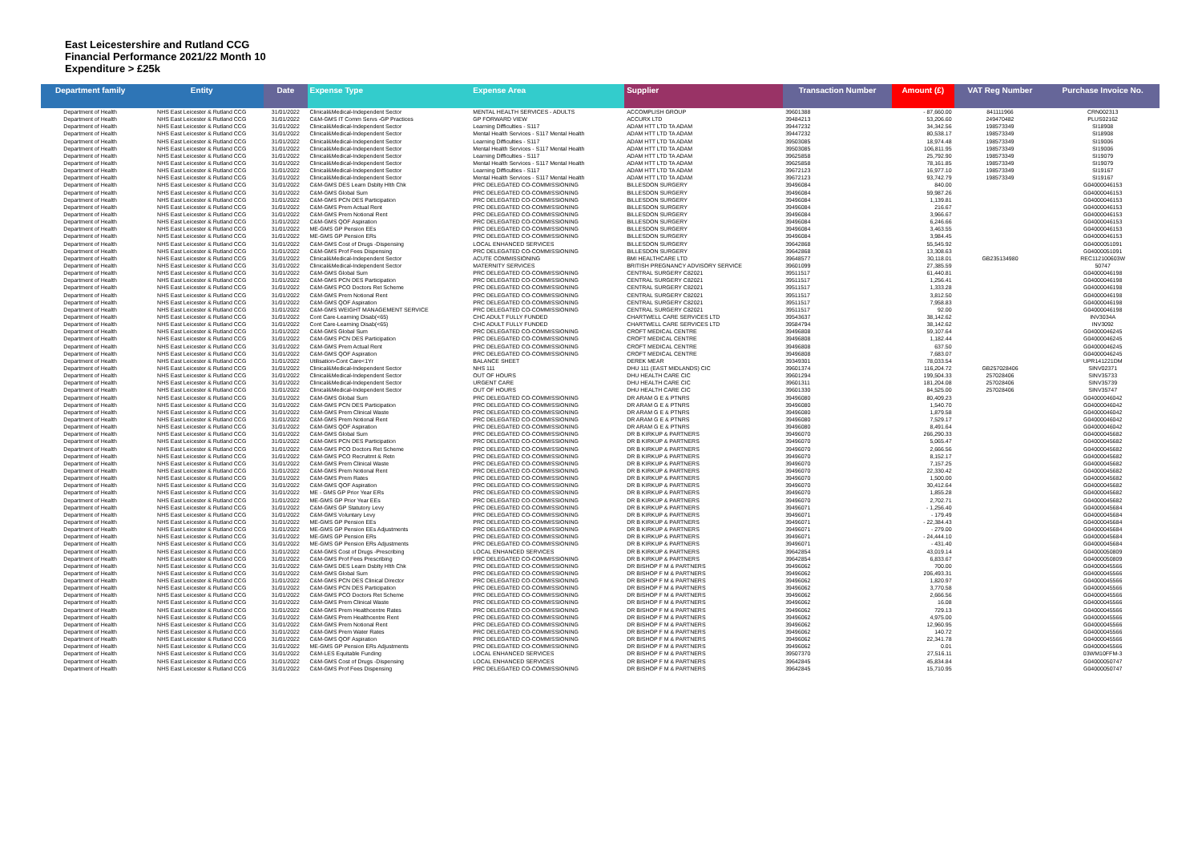East Leicestershire and Rutland CCG
Financial Performance 2021/22 Month 10
Expenditure > £25k
| Department family | Entity | Date | Expense Type | Expense Area | Supplier | Transaction Number | Amount (£) | VAT Reg Number | Purchase Invoice No. |
| --- | --- | --- | --- | --- | --- | --- | --- | --- | --- |
| Department of Health | NHS East Leicester & Rutland CCG | 31/01/2022 | Clinical&Medical-Independent Sector | MENTAL HEALTH SERVICES - ADULTS | ACCOMPLISH GROUP | 39601388 | - 87,660.00 | 841111966 | CRN002313 |
| Department of Health | NHS East Leicester & Rutland CCG | 31/01/2022 | C&M-GMS IT Comm Servs -GP Practices | GP FORWARD VIEW | ACCURX LTD | 39484213 | 53,206.60 | 249470482 | PLUS02162 |
| Department of Health | NHS East Leicester & Rutland CCG | 31/01/2022 | Clinical&Medical-Independent Sector | Learning Difficulties - S117 | ADAM HTT LTD TA ADAM | 39447232 | 34,342.56 | 198573349 | SI18908 |
| Department of Health | NHS East Leicester & Rutland CCG | 31/01/2022 | Clinical&Medical-Independent Sector | Mental Health Services - S117 Mental Health | ADAM HTT LTD TA ADAM | 39447232 | 80,538.17 | 198573349 | SI18908 |
| Department of Health | NHS East Leicester & Rutland CCG | 31/01/2022 | Clinical&Medical-Independent Sector | Learning Difficulties - S117 | ADAM HTT LTD TA ADAM | 39503085 | 18,974.48 | 198573349 | SI19006 |
| Department of Health | NHS East Leicester & Rutland CCG | 31/01/2022 | Clinical&Medical-Independent Sector | Mental Health Services - S117 Mental Health | ADAM HTT LTD TA ADAM | 39503085 | 106,811.95 | 198573349 | SI19006 |
| Department of Health | NHS East Leicester & Rutland CCG | 31/01/2022 | Clinical&Medical-Independent Sector | Learning Difficulties - S117 | ADAM HTT LTD TA ADAM | 39625858 | 25,792.90 | 198573349 | SI19079 |
| Department of Health | NHS East Leicester & Rutland CCG | 31/01/2022 | Clinical&Medical-Independent Sector | Mental Health Services - S117 Mental Health | ADAM HTT LTD TA ADAM | 39625858 | 78,161.85 | 198573349 | SI19079 |
| Department of Health | NHS East Leicester & Rutland CCG | 31/01/2022 | Clinical&Medical-Independent Sector | Learning Difficulties - S117 | ADAM HTT LTD TA ADAM | 39672123 | 16,977.10 | 198573349 | SI19167 |
| Department of Health | NHS East Leicester & Rutland CCG | 31/01/2022 | Clinical&Medical-Independent Sector | Mental Health Services - S117 Mental Health | ADAM HTT LTD TA ADAM | 39672123 | 93,742.79 | 198573349 | SI19167 |
| Department of Health | NHS East Leicester & Rutland CCG | 31/01/2022 | C&M-GMS DES Learn Dsblty Hlth Chk | PRC DELEGATED CO-COMMISSIONING | BILLESDON SURGERY | 39496084 | 840.00 | | G04000046153 |
| Department of Health | NHS East Leicester & Rutland CCG | 31/01/2022 | C&M-GMS Global Sum | PRC DELEGATED CO-COMMISSIONING | BILLESDON SURGERY | 39496084 | 59,987.26 | | G04000046153 |
| Department of Health | NHS East Leicester & Rutland CCG | 31/01/2022 | C&M-GMS PCN DES Participation | PRC DELEGATED CO-COMMISSIONING | BILLESDON SURGERY | 39496084 | 1,139.81 | | G04000046153 |
| Department of Health | NHS East Leicester & Rutland CCG | 31/01/2022 | C&M-GMS Prem Actual Rent | PRC DELEGATED CO-COMMISSIONING | BILLESDON SURGERY | 39496084 | 216.67 | | G04000046153 |
| Department of Health | NHS East Leicester & Rutland CCG | 31/01/2022 | C&M-GMS Prem Notional Rent | PRC DELEGATED CO-COMMISSIONING | BILLESDON SURGERY | 39496084 | 3,966.67 | | G04000046153 |
| Department of Health | NHS East Leicester & Rutland CCG | 31/01/2022 | C&M-GMS QOF Aspiration | PRC DELEGATED CO-COMMISSIONING | BILLESDON SURGERY | 39496084 | 6,246.66 | | G04000046153 |
| Department of Health | NHS East Leicester & Rutland CCG | 31/01/2022 | ME-GMS GP Pension EEs | PRC DELEGATED CO-COMMISSIONING | BILLESDON SURGERY | 39496084 | 3,463.55 | | G04000046153 |
| Department of Health | NHS East Leicester & Rutland CCG | 31/01/2022 | ME-GMS GP Pension ERs | PRC DELEGATED CO-COMMISSIONING | BILLESDON SURGERY | 39496084 | 3,984.45 | | G04000046153 |
| Department of Health | NHS East Leicester & Rutland CCG | 31/01/2022 | C&M-GMS Cost of Drugs -Dispensing | LOCAL ENHANCED SERVICES | BILLESDON SURGERY | 39642868 | 55,545.92 | | G04000051091 |
| Department of Health | NHS East Leicester & Rutland CCG | 31/01/2022 | C&M-GMS Prof Fees Dispensing | PRC DELEGATED CO-COMMISSIONING | BILLESDON SURGERY | 39642868 | 13,308.63 | | G04000051091 |
| Department of Health | NHS East Leicester & Rutland CCG | 31/01/2022 | Clinical&Medical-Independent Sector | ACUTE COMMISSIONING | BMI HEALTHCARE LTD | 39648577 | 30,118.01 | GB235134980 | REC112100603W |
| Department of Health | NHS East Leicester & Rutland CCG | 31/01/2022 | Clinical&Medical-Independent Sector | MATERNITY SERVICES | BRITISH PREGNANCY ADVISORY SERVICE | 39601099 | 27,385.59 | | 50747 |
| Department of Health | NHS East Leicester & Rutland CCG | 31/01/2022 | C&M-GMS Global Sum | PRC DELEGATED CO-COMMISSIONING | CENTRAL SURGERY C82021 | 39511517 | 61,440.81 | | G04000046198 |
| Department of Health | NHS East Leicester & Rutland CCG | 31/01/2022 | C&M-GMS PCN DES Participation | PRC DELEGATED CO-COMMISSIONING | CENTRAL SURGERY C82021 | 39511517 | 1,256.41 | | G04000046198 |
| Department of Health | NHS East Leicester & Rutland CCG | 31/01/2022 | C&M-GMS PCO Doctors Ret Scheme | PRC DELEGATED CO-COMMISSIONING | CENTRAL SURGERY C82021 | 39511517 | 1,333.28 | | G04000046198 |
| Department of Health | NHS East Leicester & Rutland CCG | 31/01/2022 | C&M-GMS Prem Notional Rent | PRC DELEGATED CO-COMMISSIONING | CENTRAL SURGERY C82021 | 39511517 | 3,812.50 | | G04000046198 |
| Department of Health | NHS East Leicester & Rutland CCG | 31/01/2022 | C&M-GMS QOF Aspiration | PRC DELEGATED CO-COMMISSIONING | CENTRAL SURGERY C82021 | 39511517 | 7,958.83 | | G04000046198 |
| Department of Health | NHS East Leicester & Rutland CCG | 31/01/2022 | C&M-GMS WEIGHT MANAGEMENT SERVICE | PRC DELEGATED CO-COMMISSIONING | CENTRAL SURGERY C82021 | 39511517 | 92.00 | | G04000046198 |
| Department of Health | NHS East Leicester & Rutland CCG | 31/01/2022 | Cont Care-Learning Disab(<65) | CHC ADULT FULLY FUNDED | CHARTWELL CARE SERVICES LTD | 39543637 | 38,142.62 | | INV3034A |
| Department of Health | NHS East Leicester & Rutland CCG | 31/01/2022 | Cont Care-Learning Disab(<65) | CHC ADULT FULLY FUNDED | CHARTWELL CARE SERVICES LTD | 39584794 | 38,142.62 | | INV3092 |
| Department of Health | NHS East Leicester & Rutland CCG | 31/01/2022 | C&M-GMS Global Sum | PRC DELEGATED CO-COMMISSIONING | CROFT MEDICAL CENTRE | 39496808 | 59,107.64 | | G04000046245 |
| Department of Health | NHS East Leicester & Rutland CCG | 31/01/2022 | C&M-GMS PCN DES Participation | PRC DELEGATED CO-COMMISSIONING | CROFT MEDICAL CENTRE | 39496808 | 1,182.44 | | G04000046245 |
| Department of Health | NHS East Leicester & Rutland CCG | 31/01/2022 | C&M-GMS Prem Actual Rent | PRC DELEGATED CO-COMMISSIONING | CROFT MEDICAL CENTRE | 39496808 | 637.50 | | G04000046245 |
| Department of Health | NHS East Leicester & Rutland CCG | 31/01/2022 | C&M-GMS QOF Aspiration | PRC DELEGATED CO-COMMISSIONING | CROFT MEDICAL CENTRE | 39496808 | 7,683.07 | | G04000046245 |
| Department of Health | NHS East Leicester & Rutland CCG | 31/01/2022 | Utilisation-Cont Care<1Yr | BALANCE SHEET | DEREK MEAR | 39349301 | 78,033.54 | | UPR141221DM |
| Department of Health | NHS East Leicester & Rutland CCG | 31/01/2022 | Clinical&Medical-Independent Sector | NHS 111 | DHU 111 (EAST MIDLANDS) CIC | 39601374 | 116,204.72 | GB257028406 | SINV02371 |
| Department of Health | NHS East Leicester & Rutland CCG | 31/01/2022 | Clinical&Medical-Independent Sector | OUT OF HOURS | DHU HEALTH CARE CIC | 39601294 | 199,504.33 | 257028406 | SINV35733 |
| Department of Health | NHS East Leicester & Rutland CCG | 31/01/2022 | Clinical&Medical-Independent Sector | URGENT CARE | DHU HEALTH CARE CIC | 39601311 | 181,204.08 | 257028406 | SINV35739 |
| Department of Health | NHS East Leicester & Rutland CCG | 31/01/2022 | Clinical&Medical-Independent Sector | OUT OF HOURS | DHU HEALTH CARE CIC | 39601330 | 84,525.00 | 257028406 | SINV35747 |
| Department of Health | NHS East Leicester & Rutland CCG | 31/01/2022 | C&M-GMS Global Sum | PRC DELEGATED CO-COMMISSIONING | DR ARAM G E & PTNRS | 39496080 | 80,409.23 | | G04000046042 |
| Department of Health | NHS East Leicester & Rutland CCG | 31/01/2022 | C&M-GMS PCN DES Participation | PRC DELEGATED CO-COMMISSIONING | DR ARAM G E & PTNRS | 39496080 | 1,540.70 | | G04000046042 |
| Department of Health | NHS East Leicester & Rutland CCG | 31/01/2022 | C&M-GMS Prem Clinical Waste | PRC DELEGATED CO-COMMISSIONING | DR ARAM G E & PTNRS | 39496080 | 1,879.58 | | G04000046042 |
| Department of Health | NHS East Leicester & Rutland CCG | 31/01/2022 | C&M-GMS Prem Notional Rent | PRC DELEGATED CO-COMMISSIONING | DR ARAM G E & PTNRS | 39496080 | 7,529.17 | | G04000046042 |
| Department of Health | NHS East Leicester & Rutland CCG | 31/01/2022 | C&M-GMS QOF Aspiration | PRC DELEGATED CO-COMMISSIONING | DR ARAM G E & PTNRS | 39496080 | 8,491.64 | | G04000046042 |
| Department of Health | NHS East Leicester & Rutland CCG | 31/01/2022 | C&M-GMS Global Sum | PRC DELEGATED CO-COMMISSIONING | DR B KIRKUP & PARTNERS | 39496070 | 266,290.33 | | G04000045682 |
| Department of Health | NHS East Leicester & Rutland CCG | 31/01/2022 | C&M-GMS PCN DES Participation | PRC DELEGATED CO-COMMISSIONING | DR B KIRKUP & PARTNERS | 39496070 | 5,065.47 | | G04000045682 |
| Department of Health | NHS East Leicester & Rutland CCG | 31/01/2022 | C&M-GMS PCO Doctors Ret Scheme | PRC DELEGATED CO-COMMISSIONING | DR B KIRKUP & PARTNERS | 39496070 | 2,666.56 | | G04000045682 |
| Department of Health | NHS East Leicester & Rutland CCG | 31/01/2022 | C&M-GMS PCO Recruitmt & Retn | PRC DELEGATED CO-COMMISSIONING | DR B KIRKUP & PARTNERS | 39496070 | 8,152.17 | | G04000045682 |
| Department of Health | NHS East Leicester & Rutland CCG | 31/01/2022 | C&M-GMS Prem Clinical Waste | PRC DELEGATED CO-COMMISSIONING | DR B KIRKUP & PARTNERS | 39496070 | 7,157.25 | | G04000045682 |
| Department of Health | NHS East Leicester & Rutland CCG | 31/01/2022 | C&M-GMS Prem Notional Rent | PRC DELEGATED CO-COMMISSIONING | DR B KIRKUP & PARTNERS | 39496070 | 22,330.42 | | G04000045682 |
| Department of Health | NHS East Leicester & Rutland CCG | 31/01/2022 | C&M-GMS Prem Rates | PRC DELEGATED CO-COMMISSIONING | DR B KIRKUP & PARTNERS | 39496070 | 1,500.00 | | G04000045682 |
| Department of Health | NHS East Leicester & Rutland CCG | 31/01/2022 | C&M-GMS QOF Aspiration | PRC DELEGATED CO-COMMISSIONING | DR B KIRKUP & PARTNERS | 39496070 | 30,412.64 | | G04000045682 |
| Department of Health | NHS East Leicester & Rutland CCG | 31/01/2022 | ME - GMS GP Prior Year ERs | PRC DELEGATED CO-COMMISSIONING | DR B KIRKUP & PARTNERS | 39496070 | 1,855.28 | | G04000045682 |
| Department of Health | NHS East Leicester & Rutland CCG | 31/01/2022 | ME-GMS GP Prior Year EEs | PRC DELEGATED CO-COMMISSIONING | DR B KIRKUP & PARTNERS | 39496070 | 2,702.71 | | G04000045682 |
| Department of Health | NHS East Leicester & Rutland CCG | 31/01/2022 | C&M-GMS GP Statutory Levy | PRC DELEGATED CO-COMMISSIONING | DR B KIRKUP & PARTNERS | 39496071 | - 1,256.40 | | G04000045684 |
| Department of Health | NHS East Leicester & Rutland CCG | 31/01/2022 | C&M-GMS Voluntary Levy | PRC DELEGATED CO-COMMISSIONING | DR B KIRKUP & PARTNERS | 39496071 | - 179.49 | | G04000045684 |
| Department of Health | NHS East Leicester & Rutland CCG | 31/01/2022 | ME-GMS GP Pension EEs | PRC DELEGATED CO-COMMISSIONING | DR B KIRKUP & PARTNERS | 39496071 | - 22,384.43 | | G04000045684 |
| Department of Health | NHS East Leicester & Rutland CCG | 31/01/2022 | ME-GMS GP Pension EEs Adjustments | PRC DELEGATED CO-COMMISSIONING | DR B KIRKUP & PARTNERS | 39496071 | - 279.00 | | G04000045684 |
| Department of Health | NHS East Leicester & Rutland CCG | 31/01/2022 | ME-GMS GP Pension ERs | PRC DELEGATED CO-COMMISSIONING | DR B KIRKUP & PARTNERS | 39496071 | - 24,444.10 | | G04000045684 |
| Department of Health | NHS East Leicester & Rutland CCG | 31/01/2022 | ME-GMS GP Pension ERs Adjustments | PRC DELEGATED CO-COMMISSIONING | DR B KIRKUP & PARTNERS | 39496071 | - 431.40 | | G04000045684 |
| Department of Health | NHS East Leicester & Rutland CCG | 31/01/2022 | C&M-GMS Cost of Drugs -Prescribing | LOCAL ENHANCED SERVICES | DR B KIRKUP & PARTNERS | 39642854 | 43,019.14 | | G04000050809 |
| Department of Health | NHS East Leicester & Rutland CCG | 31/01/2022 | C&M-GMS Prof Fees Prescribing | PRC DELEGATED CO-COMMISSIONING | DR B KIRKUP & PARTNERS | 39642854 | 6,833.67 | | G04000050809 |
| Department of Health | NHS East Leicester & Rutland CCG | 31/01/2022 | C&M-GMS DES Learn Dsblty Hlth Chk | PRC DELEGATED CO-COMMISSIONING | DR BISHOP F M & PARTNERS | 39496062 | 700.00 | | G04000045566 |
| Department of Health | NHS East Leicester & Rutland CCG | 31/01/2022 | C&M-GMS Global Sum | PRC DELEGATED CO-COMMISSIONING | DR BISHOP F M & PARTNERS | 39496062 | 206,493.31 | | G04000045566 |
| Department of Health | NHS East Leicester & Rutland CCG | 31/01/2022 | C&M-GMS PCN DES Clinical Director | PRC DELEGATED CO-COMMISSIONING | DR BISHOP F M & PARTNERS | 39496062 | 1,820.97 | | G04000045566 |
| Department of Health | NHS East Leicester & Rutland CCG | 31/01/2022 | C&M-GMS PCN DES Participation | PRC DELEGATED CO-COMMISSIONING | DR BISHOP F M & PARTNERS | 39496062 | 3,770.58 | | G04000045566 |
| Department of Health | NHS East Leicester & Rutland CCG | 31/01/2022 | C&M-GMS PCO Doctors Ret Scheme | PRC DELEGATED CO-COMMISSIONING | DR BISHOP F M & PARTNERS | 39496062 | 2,666.56 | | G04000045566 |
| Department of Health | NHS East Leicester & Rutland CCG | 31/01/2022 | C&M-GMS Prem Clinical Waste | PRC DELEGATED CO-COMMISSIONING | DR BISHOP F M & PARTNERS | 39496062 | 16.08 | | G04000045566 |
| Department of Health | NHS East Leicester & Rutland CCG | 31/01/2022 | C&M-GMS Prem Healthcentre Rates | PRC DELEGATED CO-COMMISSIONING | DR BISHOP F M & PARTNERS | 39496062 | 729.13 | | G04000045566 |
| Department of Health | NHS East Leicester & Rutland CCG | 31/01/2022 | C&M-GMS Prem Healthcentre Rent | PRC DELEGATED CO-COMMISSIONING | DR BISHOP F M & PARTNERS | 39496062 | 4,975.00 | | G04000045566 |
| Department of Health | NHS East Leicester & Rutland CCG | 31/01/2022 | C&M-GMS Prem Notional Rent | PRC DELEGATED CO-COMMISSIONING | DR BISHOP F M & PARTNERS | 39496062 | 12,960.95 | | G04000045566 |
| Department of Health | NHS East Leicester & Rutland CCG | 31/01/2022 | C&M-GMS Prem Water Rates | PRC DELEGATED CO-COMMISSIONING | DR BISHOP F M & PARTNERS | 39496062 | 140.72 | | G04000045566 |
| Department of Health | NHS East Leicester & Rutland CCG | 31/01/2022 | C&M-GMS QOF Aspiration | PRC DELEGATED CO-COMMISSIONING | DR BISHOP F M & PARTNERS | 39496062 | 22,341.78 | | G04000045566 |
| Department of Health | NHS East Leicester & Rutland CCG | 31/01/2022 | ME-GMS GP Pension ERs Adjustments | PRC DELEGATED CO-COMMISSIONING | DR BISHOP F M & PARTNERS | 39496062 | 0.01 | | G04000045566 |
| Department of Health | NHS East Leicester & Rutland CCG | 31/01/2022 | C&M-LES Equitable Funding | LOCAL ENHANCED SERVICES | DR BISHOP F M & PARTNERS | 39507370 | 27,516.11 | | 03WM10FFM-3 |
| Department of Health | NHS East Leicester & Rutland CCG | 31/01/2022 | C&M-GMS Cost of Drugs -Dispensing | LOCAL ENHANCED SERVICES | DR BISHOP F M & PARTNERS | 39642845 | 45,834.84 | | G04000050747 |
| Department of Health | NHS East Leicester & Rutland CCG | 31/01/2022 | C&M-GMS Prof Fees Dispensing | PRC DELEGATED CO-COMMISSIONING | DR BISHOP F M & PARTNERS | 39642845 | 15,710.95 | | G04000050747 |